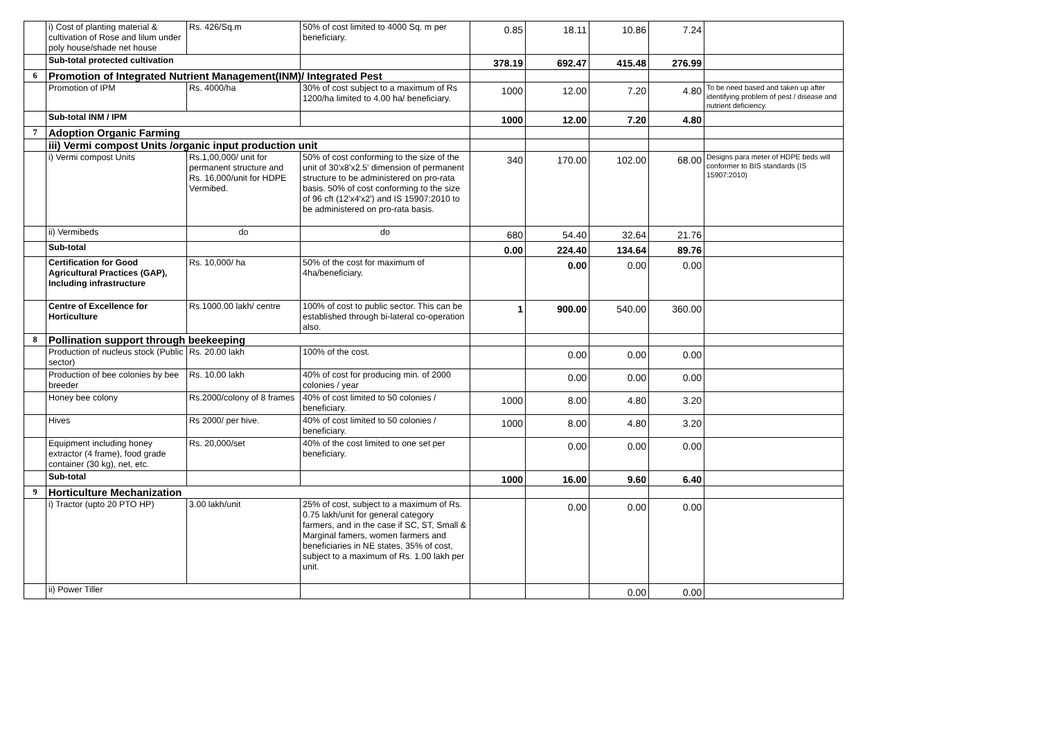| | i) Cost of planting material & cultivation of Rose and lilum under poly house/shade net house | Rs. 426/Sq.m | 50% of cost limited to 4000 Sq. m per beneficiary. | 0.85 | 18.11 | 10.86 | 7.24 | |
| | Sub-total protected cultivation | | | 378.19 | 692.47 | 415.48 | 276.99 | |
| 6 | Promotion of Integrated Nutrient Management(INM)/ Integrated Pest | | | | | | | |
| | Promotion of IPM | Rs. 4000/ha | 30% of cost subject to a maximum of Rs 1200/ha limited to 4.00 ha/ beneficiary. | 1000 | 12.00 | 7.20 | 4.80 | To be need based and taken up after identifying problem of pest / disease and nutrient deficiency. |
| | Sub-total INM / IPM | | | 1000 | 12.00 | 7.20 | 4.80 | |
| 7 | Adoption Organic Farming | | | | | | | |
| | iii) Vermi compost Units /organic input production unit | | | | | | | |
| | i) Vermi compost Units | Rs.1,00,000/ unit for permanent structure and Rs. 16,000/unit for HDPE Vermibed. | 50% of cost conforming to the size of the unit of 30'x8'x2.5' dimension of permanent structure to be administered on pro-rata basis. 50% of cost conforming to the size of 96 cft (12'x4'x2') and IS 15907:2010 to be administered on pro-rata basis. | 340 | 170.00 | 102.00 | 68.00 | Designs para meter of HDPE beds will conformer to BIS standards (IS 15907:2010) |
| | ii) Vermibeds | do | do | 680 | 54.40 | 32.64 | 21.76 | |
| | Sub-total | | | 0.00 | 224.40 | 134.64 | 89.76 | |
| | Certification for Good Agricultural Practices (GAP), Including infrastructure | Rs. 10,000/ ha | 50% of the cost for maximum of 4ha/beneficiary. | | 0.00 | 0.00 | 0.00 | |
| | Centre of Excellence for Horticulture | Rs.1000.00 lakh/ centre | 100% of cost to public sector. This can be established through bi-lateral co-operation also. | 1 | 900.00 | 540.00 | 360.00 | |
| 8 | Pollination support through beekeeping | | | | | | | |
| | Production of nucleus stock (Public sector) | Rs. 20.00 lakh | 100% of the cost. | | 0.00 | 0.00 | 0.00 | |
| | Production of bee colonies by bee breeder | Rs. 10.00 lakh | 40% of cost for producing min. of 2000 colonies / year | | 0.00 | 0.00 | 0.00 | |
| | Honey bee colony | Rs.2000/colony of 8 frames | 40% of cost limited to 50 colonies / beneficiary. | 1000 | 8.00 | 4.80 | 3.20 | |
| | Hives | Rs 2000/ per hive. | 40% of cost limited to 50 colonies / beneficiary. | 1000 | 8.00 | 4.80 | 3.20 | |
| | Equipment including honey extractor (4 frame), food grade container (30 kg), net, etc. | Rs. 20,000/set | 40% of the cost limited to one set per beneficiary. | | 0.00 | 0.00 | 0.00 | |
| | Sub-total | | | 1000 | 16.00 | 9.60 | 6.40 | |
| 9 | Horticulture Mechanization | | | | | | | |
| | i) Tractor (upto 20 PTO HP) | 3.00 lakh/unit | 25% of cost, subject to a maximum of Rs. 0.75 lakh/unit for general category farmers, and in the case if SC, ST, Small & Marginal famers, women farmers and beneficiaries in NE states, 35% of cost, subject to a maximum of Rs. 1.00 lakh per unit. | | 0.00 | 0.00 | 0.00 | |
| | ii) Power Tiller | | | | | 0.00 | 0.00 | |